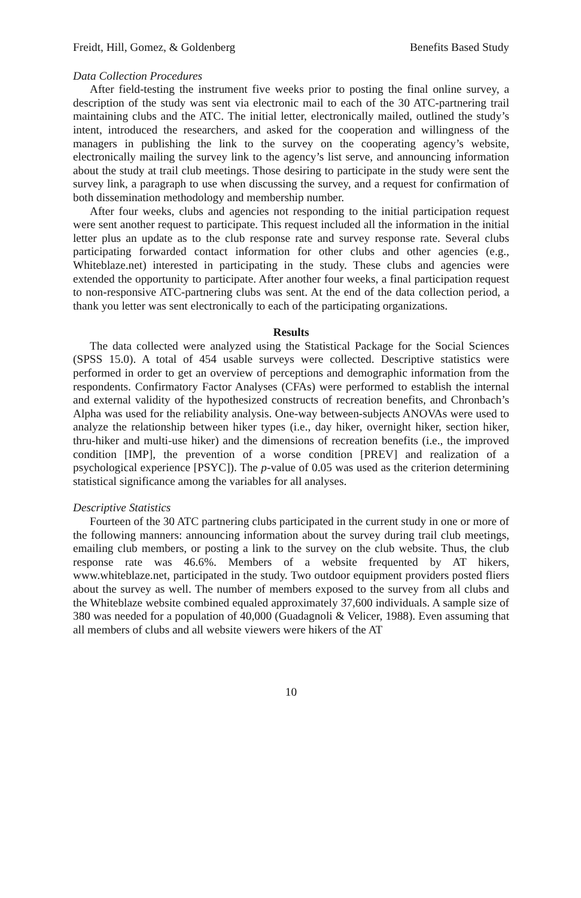Freidt, Hill, Gomez, & Goldenberg Benefits Based Study
Data Collection Procedures
After field-testing the instrument five weeks prior to posting the final online survey, a description of the study was sent via electronic mail to each of the 30 ATC-partnering trail maintaining clubs and the ATC. The initial letter, electronically mailed, outlined the study’s intent, introduced the researchers, and asked for the cooperation and willingness of the managers in publishing the link to the survey on the cooperating agency’s website, electronically mailing the survey link to the agency’s list serve, and announcing information about the study at trail club meetings. Those desiring to participate in the study were sent the survey link, a paragraph to use when discussing the survey, and a request for confirmation of both dissemination methodology and membership number.
After four weeks, clubs and agencies not responding to the initial participation request were sent another request to participate. This request included all the information in the initial letter plus an update as to the club response rate and survey response rate. Several clubs participating forwarded contact information for other clubs and other agencies (e.g., Whiteblaze.net) interested in participating in the study. These clubs and agencies were extended the opportunity to participate. After another four weeks, a final participation request to non-responsive ATC-partnering clubs was sent. At the end of the data collection period, a thank you letter was sent electronically to each of the participating organizations.
Results
The data collected were analyzed using the Statistical Package for the Social Sciences (SPSS 15.0). A total of 454 usable surveys were collected. Descriptive statistics were performed in order to get an overview of perceptions and demographic information from the respondents. Confirmatory Factor Analyses (CFAs) were performed to establish the internal and external validity of the hypothesized constructs of recreation benefits, and Chronbach’s Alpha was used for the reliability analysis. One-way between-subjects ANOVAs were used to analyze the relationship between hiker types (i.e., day hiker, overnight hiker, section hiker, thru-hiker and multi-use hiker) and the dimensions of recreation benefits (i.e., the improved condition [IMP], the prevention of a worse condition [PREV] and realization of a psychological experience [PSYC]). The p-value of 0.05 was used as the criterion determining statistical significance among the variables for all analyses.
Descriptive Statistics
Fourteen of the 30 ATC partnering clubs participated in the current study in one or more of the following manners: announcing information about the survey during trail club meetings, emailing club members, or posting a link to the survey on the club website. Thus, the club response rate was 46.6%. Members of a website frequented by AT hikers, www.whiteblaze.net, participated in the study. Two outdoor equipment providers posted fliers about the survey as well. The number of members exposed to the survey from all clubs and the Whiteblaze website combined equaled approximately 37,600 individuals. A sample size of 380 was needed for a population of 40,000 (Guadagnoli & Velicer, 1988). Even assuming that all members of clubs and all website viewers were hikers of the AT
10